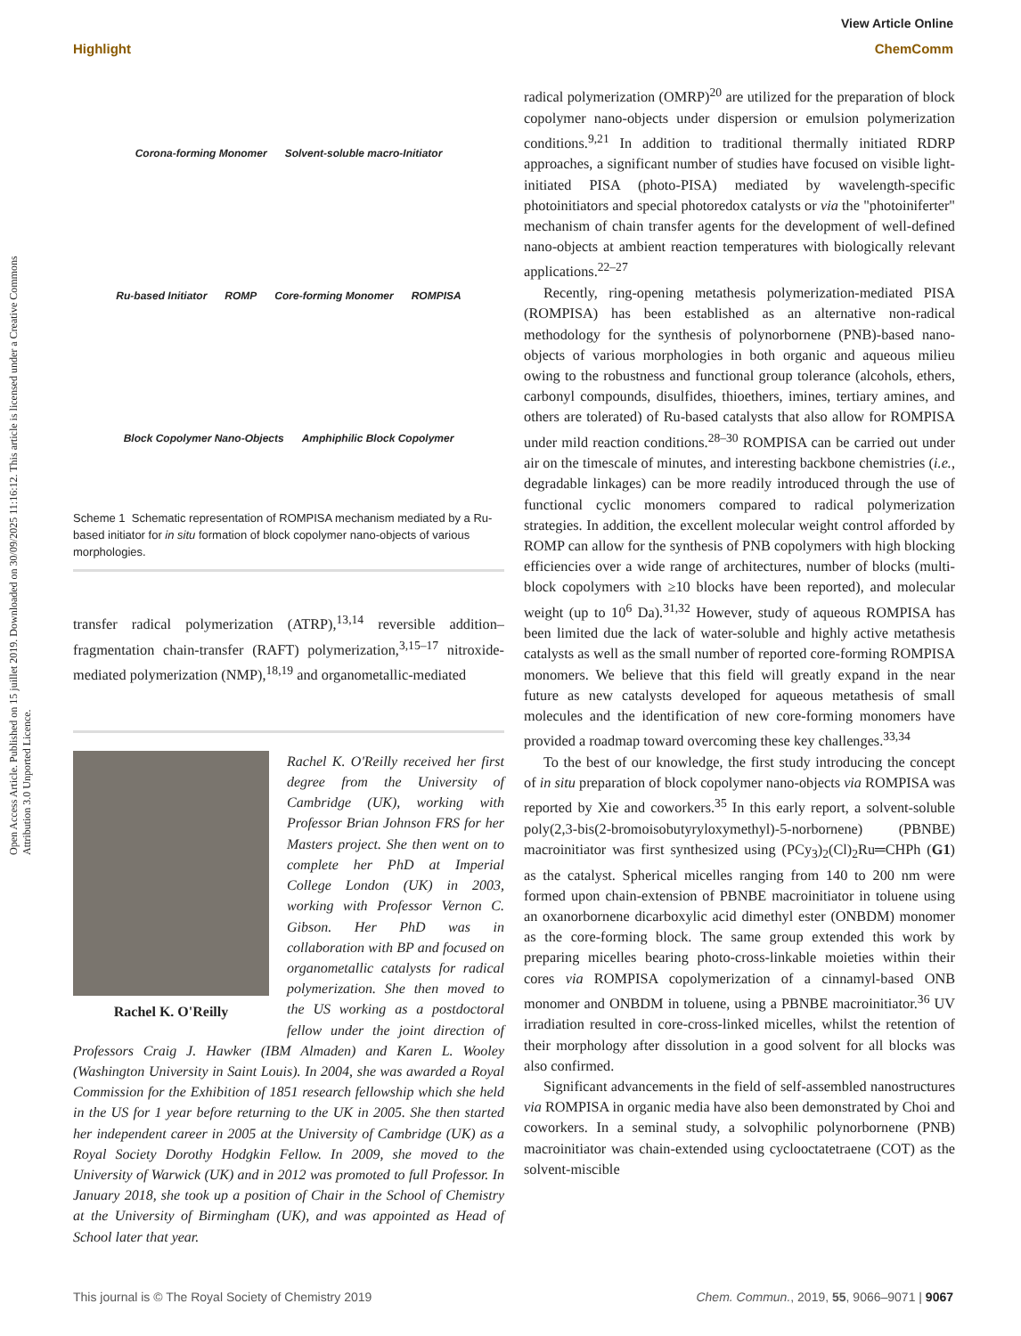Open Access Article. Published on 15 juillet 2019. Downloaded on 30/09/2025 11:16:12. This article is licensed under a Creative Commons Attribution 3.0 Unported Licence.
View Article Online
Highlight ChemComm
Corona-forming Monomer Solvent-soluble macro-Initiator Ru-based Initiator ROMP Core-forming Monomer ROMPISA Block Copolymer Nano-Objects Amphiphilic Block Copolymer
Scheme 1 Schematic representation of ROMPISA mechanism mediated by a Ru-based initiator for in situ formation of block copolymer nano-objects of various morphologies.
transfer radical polymerization (ATRP),<sup>13,14</sup> reversible addition–fragmentation chain-transfer (RAFT) polymerization,<sup>3,15–17</sup> nitroxide-mediated polymerization (NMP),<sup>18,19</sup> and organometallic-mediated
Rachel K. O'Reilly
Rachel K. O'Reilly received her first degree from the University of Cambridge (UK), working with Professor Brian Johnson FRS for her Masters project. She then went on to complete her PhD at Imperial College London (UK) in 2003, working with Professor Vernon C. Gibson. Her PhD was in collaboration with BP and focused on organometallic catalysts for radical polymerization. She then moved to the US working as a postdoctoral fellow under the joint direction of Professors Craig J. Hawker (IBM Almaden) and Karen L. Wooley (Washington University in Saint Louis). In 2004, she was awarded a Royal Commission for the Exhibition of 1851 research fellowship which she held in the US for 1 year before returning to the UK in 2005. She then started her independent career in 2005 at the University of Cambridge (UK) as a Royal Society Dorothy Hodgkin Fellow. In 2009, she moved to the University of Warwick (UK) and in 2012 was promoted to full Professor. In January 2018, she took up a position of Chair in the School of Chemistry at the University of Birmingham (UK), and was appointed as Head of School later that year.
radical polymerization (OMRP)<sup>20</sup> are utilized for the preparation of block copolymer nano-objects under dispersion or emulsion polymerization conditions.<sup>9,21</sup> In addition to traditional thermally initiated RDRP approaches, a significant number of studies have focused on visible light-initiated PISA (photo-PISA) mediated by wavelength-specific photoinitiators and special photoredox catalysts or via the "photoiniferter" mechanism of chain transfer agents for the development of well-defined nano-objects at ambient reaction temperatures with biologically relevant applications.<sup>22–27</sup>
Recently, ring-opening metathesis polymerization-mediated PISA (ROMPISA) has been established as an alternative non-radical methodology for the synthesis of polynorbornene (PNB)-based nano-objects of various morphologies in both organic and aqueous milieu owing to the robustness and functional group tolerance (alcohols, ethers, carbonyl compounds, disulfides, thioethers, imines, tertiary amines, and others are tolerated) of Ru-based catalysts that also allow for ROMPISA under mild reaction conditions.<sup>28–30</sup> ROMPISA can be carried out under air on the timescale of minutes, and interesting backbone chemistries (i.e., degradable linkages) can be more readily introduced through the use of functional cyclic monomers compared to radical polymerization strategies. In addition, the excellent molecular weight control afforded by ROMP can allow for the synthesis of PNB copolymers with high blocking efficiencies over a wide range of architectures, number of blocks (multi-block copolymers with ≥10 blocks have been reported), and molecular weight (up to 10<sup>6</sup> Da).<sup>31,32</sup> However, study of aqueous ROMPISA has been limited due the lack of water-soluble and highly active metathesis catalysts as well as the small number of reported core-forming ROMPISA monomers. We believe that this field will greatly expand in the near future as new catalysts developed for aqueous metathesis of small molecules and the identification of new core-forming monomers have provided a roadmap toward overcoming these key challenges.<sup>33,34</sup>
To the best of our knowledge, the first study introducing the concept of in situ preparation of block copolymer nano-objects via ROMPISA was reported by Xie and coworkers.<sup>35</sup> In this early report, a solvent-soluble poly(2,3-bis(2-bromoisobutyryloxymethyl)-5-norbornene) (PBNBE) macroinitiator was first synthesized using (PCy<sub>3</sub>)<sub>2</sub>(Cl)<sub>2</sub>Ru═CHPh (G1) as the catalyst. Spherical micelles ranging from 140 to 200 nm were formed upon chain-extension of PBNBE macroinitiator in toluene using an oxanorbornene dicarboxylic acid dimethyl ester (ONBDM) monomer as the core-forming block. The same group extended this work by preparing micelles bearing photo-cross-linkable moieties within their cores via ROMPISA copolymerization of a cinnamyl-based ONB monomer and ONBDM in toluene, using a PBNBE macroinitiator.<sup>36</sup> UV irradiation resulted in core-cross-linked micelles, whilst the retention of their morphology after dissolution in a good solvent for all blocks was also confirmed.
Significant advancements in the field of self-assembled nanostructures via ROMPISA in organic media have also been demonstrated by Choi and coworkers. In a seminal study, a solvophilic polynorbornene (PNB) macroinitiator was chain-extended using cyclooctatetraene (COT) as the solvent-miscible
This journal is © The Royal Society of Chemistry 2019 Chem. Commun., 2019, 55, 9066–9071 | 9067